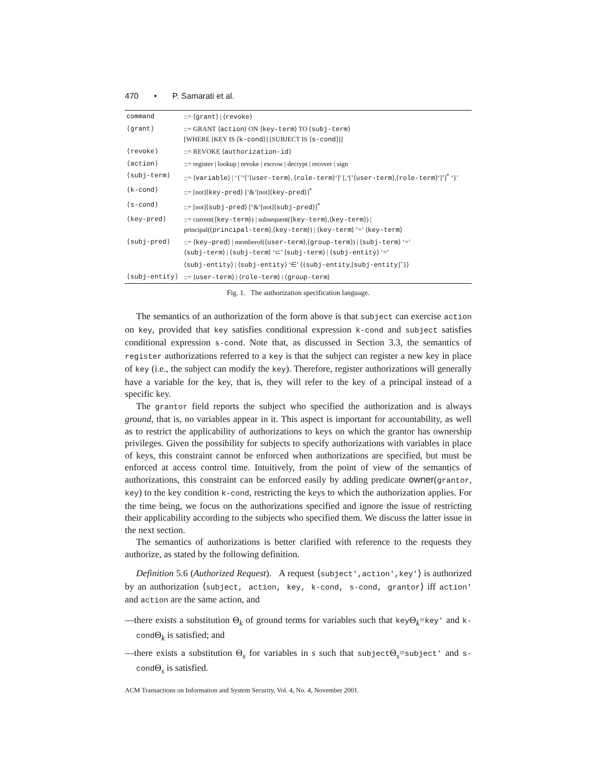470 • P. Samarati et al.
| command | ::= ⟨ grant ⟩ / ⟨ revoke ⟩ |
| ⟨grant⟩ | ::= GRANT ⟨ action ⟩ ON ⟨ key-term ⟩ TO ⟨ subj-term ⟩ [WHERE [KEY IS ⟨ k-cond ⟩] [SUBJECT IS ⟨ s-cond ⟩]] |
| ⟨revoke⟩ | ::= REVOKE ⟨ authorization-id ⟩ |
| ⟨action⟩ | ::= register / lookup / revoke / escrow / decrypt / recover / sign |
| ⟨subj-term⟩ | ::= ⟨ variable ⟩ / ‘{’‘[’⟨ user-term ⟩, ⟨ role-term ⟩‘]’ [,‘[’⟨ user-term ⟩,⟨ role-term ⟩‘]’]<sup>*</sup> ‘}’ |
| ⟨k-cond⟩ | ::= [not]⟨ key-pred ⟩ [‘&’[not]⟨ key-pred ⟩]<sup>*</sup> |
| ⟨s-cond⟩ | ::= [not]⟨ subj-pred ⟩ [‘&’[not]⟨ subj-pred ⟩]<sup>*</sup> |
| ⟨key-pred⟩ | ::= current(⟨ key-term ⟩) / subsequent(⟨ key-term ⟩,⟨ key-term ⟩) / principal(⟨ principal-term ⟩,⟨ key-term ⟩) / ⟨ key-term ⟩ ‘=’ ⟨ key-term ⟩ |
| ⟨subj-pred⟩ | ::= ⟨ key-pred ⟩ / memberof(⟨ user-term ⟩,⟨ group-term ⟩) / ⟨ subj-term ⟩ ‘=’ ⟨ subj-term ⟩ / ⟨ subj-term ⟩ ‘⊂’ ⟨ subj-term ⟩ / ⟨ subj-entity ⟩ ‘=’ ⟨ subj-entity ⟩ / ⟨ subj-entity ⟩ ‘∈’ ⟨{ subj-entity ,[ subj-entity ]<sup>+</sup>}⟩ |
| ⟨subj-entity⟩ | ::= ⟨ user-term ⟩ / ⟨ role-term ⟩ / ⟨ group-term ⟩ |
Fig. 1. The authorization specification language.
The semantics of an authorization of the form above is that subject can exercise action on key, provided that key satisfies conditional expression k-cond and subject satisfies conditional expression s-cond. Note that, as discussed in Section 3.3, the semantics of register authorizations referred to a key is that the subject can register a new key in place of key (i.e., the subject can modify the key). Therefore, register authorizations will generally have a variable for the key, that is, they will refer to the key of a principal instead of a specific key.
The grantor field reports the subject who specified the authorization and is always ground, that is, no variables appear in it. This aspect is important for accountability, as well as to restrict the applicability of authorizations to keys on which the grantor has ownership privileges. Given the possibility for subjects to specify authorizations with variables in place of keys, this constraint cannot be enforced when authorizations are specified, but must be enforced at access control time. Intuitively, from the point of view of the semantics of authorizations, this constraint can be enforced easily by adding predicate owner(grantor, key) to the key condition k-cond, restricting the keys to which the authorization applies. For the time being, we focus on the authorizations specified and ignore the issue of restricting their applicability according to the subjects who specified them. We discuss the latter issue in the next section.
The semantics of authorizations is better clarified with reference to the requests they authorize, as stated by the following definition.
Definition 5.6 (Authorized Request). A request ⟨subject′,action′,key′⟩ is authorized by an authorization ⟨subject, action, key, k-cond, s-cond, grantor⟩ iff action′ and action are the same action, and
—there exists a substitution Θ<sub>k</sub> of ground terms for variables such that key Θ<sub>k</sub>=key′ and k-cond Θ<sub>k</sub> is satisfied; and
—there exists a substitution Θ<sub>s</sub> for variables in s such that subject Θ<sub>s</sub>=subject′ and s-cond Θ<sub>s</sub> is satisfied.
ACM Transactions on Information and System Security, Vol. 4, No. 4, November 2001.